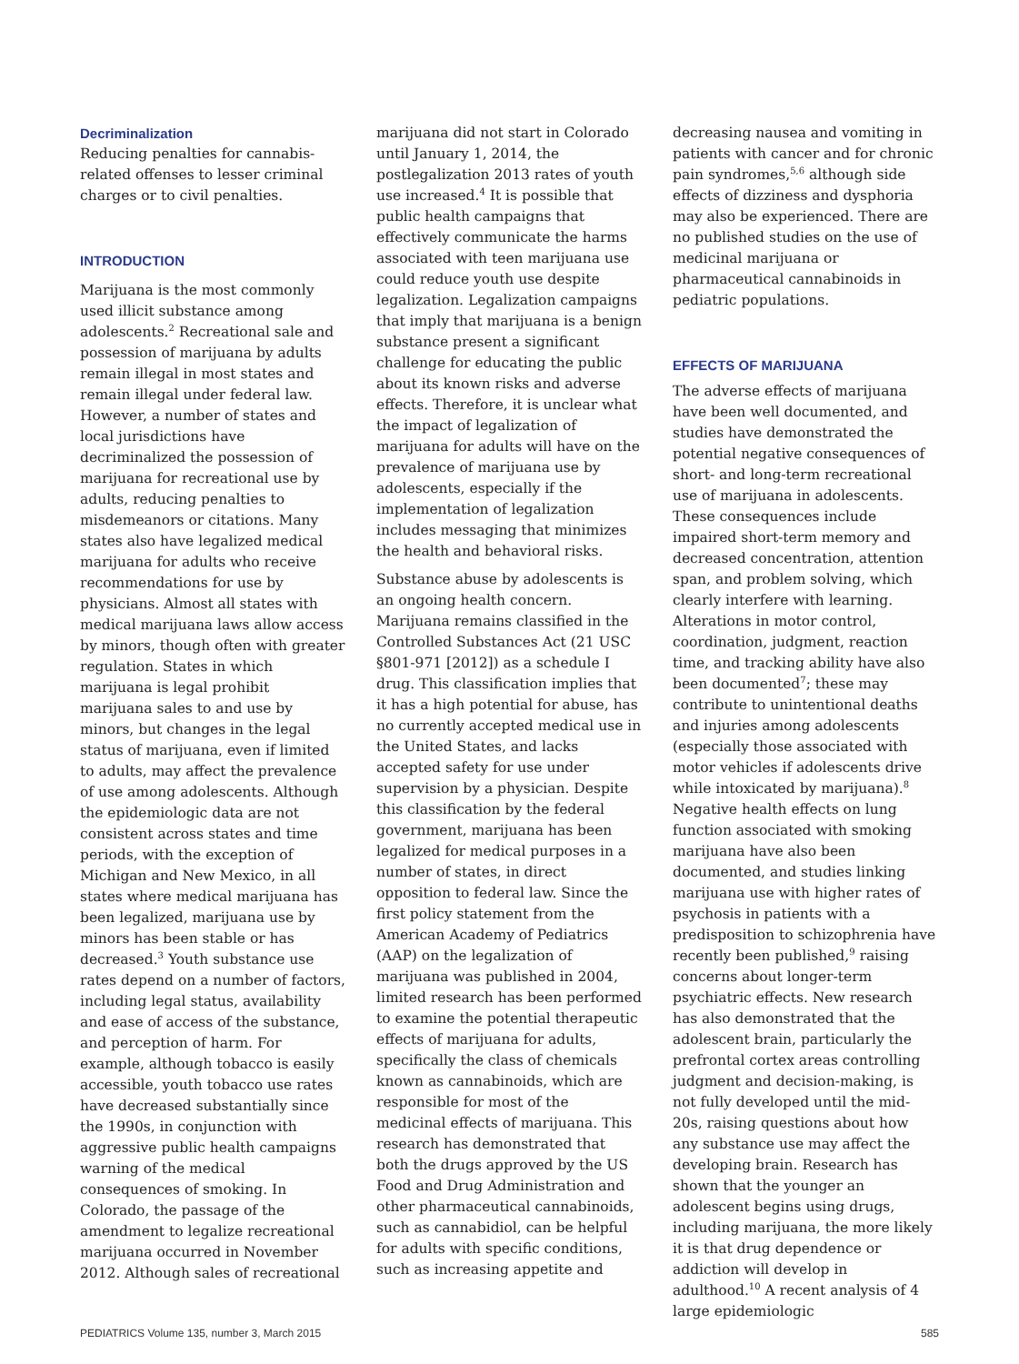Decriminalization
Reducing penalties for cannabis-related offenses to lesser criminal charges or to civil penalties.
INTRODUCTION
Marijuana is the most commonly used illicit substance among adolescents.<sup>2</sup> Recreational sale and possession of marijuana by adults remain illegal in most states and remain illegal under federal law. However, a number of states and local jurisdictions have decriminalized the possession of marijuana for recreational use by adults, reducing penalties to misdemeanors or citations. Many states also have legalized medical marijuana for adults who receive recommendations for use by physicians. Almost all states with medical marijuana laws allow access by minors, though often with greater regulation. States in which marijuana is legal prohibit marijuana sales to and use by minors, but changes in the legal status of marijuana, even if limited to adults, may affect the prevalence of use among adolescents. Although the epidemiologic data are not consistent across states and time periods, with the exception of Michigan and New Mexico, in all states where medical marijuana has been legalized, marijuana use by minors has been stable or has decreased.<sup>3</sup> Youth substance use rates depend on a number of factors, including legal status, availability and ease of access of the substance, and perception of harm. For example, although tobacco is easily accessible, youth tobacco use rates have decreased substantially since the 1990s, in conjunction with aggressive public health campaigns warning of the medical consequences of smoking. In Colorado, the passage of the amendment to legalize recreational marijuana occurred in November 2012. Although sales of recreational
marijuana did not start in Colorado until January 1, 2014, the postlegalization 2013 rates of youth use increased.<sup>4</sup> It is possible that public health campaigns that effectively communicate the harms associated with teen marijuana use could reduce youth use despite legalization. Legalization campaigns that imply that marijuana is a benign substance present a significant challenge for educating the public about its known risks and adverse effects. Therefore, it is unclear what the impact of legalization of marijuana for adults will have on the prevalence of marijuana use by adolescents, especially if the implementation of legalization includes messaging that minimizes the health and behavioral risks.
Substance abuse by adolescents is an ongoing health concern. Marijuana remains classified in the Controlled Substances Act (21 USC §801-971 [2012]) as a schedule I drug. This classification implies that it has a high potential for abuse, has no currently accepted medical use in the United States, and lacks accepted safety for use under supervision by a physician. Despite this classification by the federal government, marijuana has been legalized for medical purposes in a number of states, in direct opposition to federal law. Since the first policy statement from the American Academy of Pediatrics (AAP) on the legalization of marijuana was published in 2004, limited research has been performed to examine the potential therapeutic effects of marijuana for adults, specifically the class of chemicals known as cannabinoids, which are responsible for most of the medicinal effects of marijuana. This research has demonstrated that both the drugs approved by the US Food and Drug Administration and other pharmaceutical cannabinoids, such as cannabidiol, can be helpful for adults with specific conditions, such as increasing appetite and
decreasing nausea and vomiting in patients with cancer and for chronic pain syndromes,<sup>5,6</sup> although side effects of dizziness and dysphoria may also be experienced. There are no published studies on the use of medicinal marijuana or pharmaceutical cannabinoids in pediatric populations.
EFFECTS OF MARIJUANA
The adverse effects of marijuana have been well documented, and studies have demonstrated the potential negative consequences of short- and long-term recreational use of marijuana in adolescents. These consequences include impaired short-term memory and decreased concentration, attention span, and problem solving, which clearly interfere with learning. Alterations in motor control, coordination, judgment, reaction time, and tracking ability have also been documented<sup>7</sup>; these may contribute to unintentional deaths and injuries among adolescents (especially those associated with motor vehicles if adolescents drive while intoxicated by marijuana).<sup>8</sup> Negative health effects on lung function associated with smoking marijuana have also been documented, and studies linking marijuana use with higher rates of psychosis in patients with a predisposition to schizophrenia have recently been published,<sup>9</sup> raising concerns about longer-term psychiatric effects. New research has also demonstrated that the adolescent brain, particularly the prefrontal cortex areas controlling judgment and decision-making, is not fully developed until the mid-20s, raising questions about how any substance use may affect the developing brain. Research has shown that the younger an adolescent begins using drugs, including marijuana, the more likely it is that drug dependence or addiction will develop in adulthood.<sup>10</sup> A recent analysis of 4 large epidemiologic
PEDIATRICS Volume 135, number 3, March 2015 585